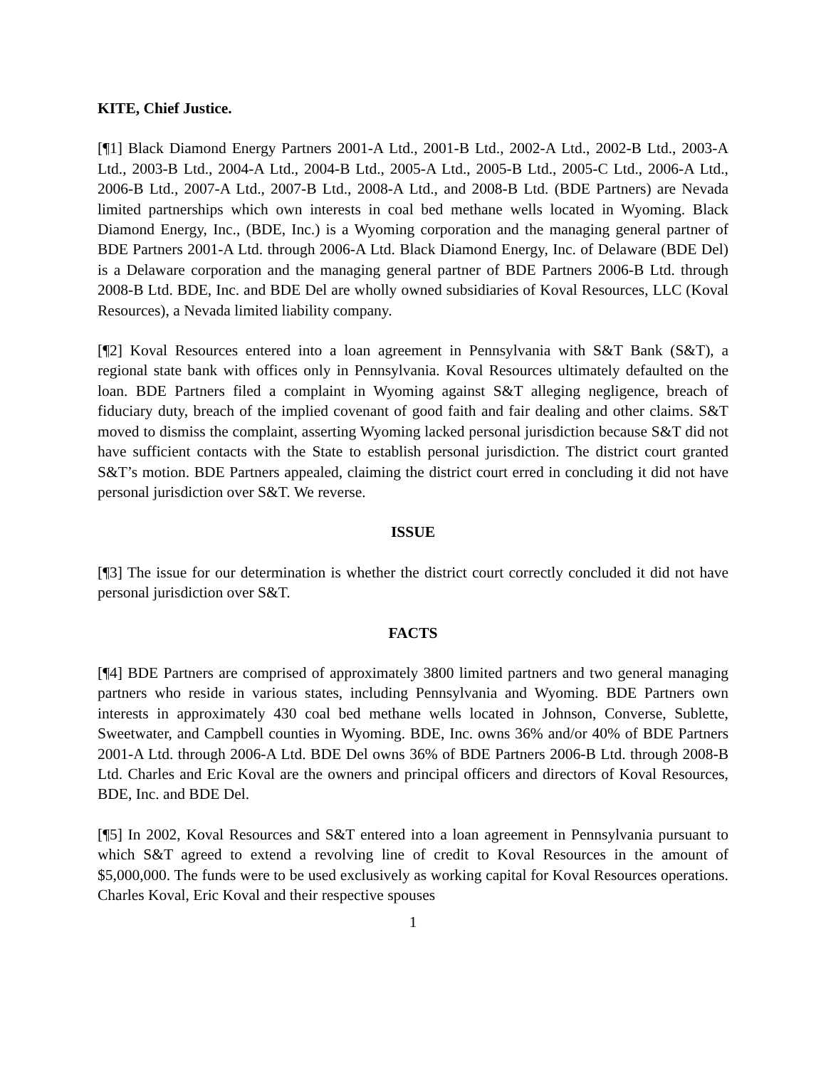KITE, Chief Justice.
[¶1] Black Diamond Energy Partners 2001-A Ltd., 2001-B Ltd., 2002-A Ltd., 2002-B Ltd., 2003-A Ltd., 2003-B Ltd., 2004-A Ltd., 2004-B Ltd., 2005-A Ltd., 2005-B Ltd., 2005-C Ltd., 2006-A Ltd., 2006-B Ltd., 2007-A Ltd., 2007-B Ltd., 2008-A Ltd., and 2008-B Ltd. (BDE Partners) are Nevada limited partnerships which own interests in coal bed methane wells located in Wyoming. Black Diamond Energy, Inc., (BDE, Inc.) is a Wyoming corporation and the managing general partner of BDE Partners 2001-A Ltd. through 2006-A Ltd. Black Diamond Energy, Inc. of Delaware (BDE Del) is a Delaware corporation and the managing general partner of BDE Partners 2006-B Ltd. through 2008-B Ltd. BDE, Inc. and BDE Del are wholly owned subsidiaries of Koval Resources, LLC (Koval Resources), a Nevada limited liability company.
[¶2] Koval Resources entered into a loan agreement in Pennsylvania with S&T Bank (S&T), a regional state bank with offices only in Pennsylvania. Koval Resources ultimately defaulted on the loan. BDE Partners filed a complaint in Wyoming against S&T alleging negligence, breach of fiduciary duty, breach of the implied covenant of good faith and fair dealing and other claims. S&T moved to dismiss the complaint, asserting Wyoming lacked personal jurisdiction because S&T did not have sufficient contacts with the State to establish personal jurisdiction. The district court granted S&T’s motion. BDE Partners appealed, claiming the district court erred in concluding it did not have personal jurisdiction over S&T. We reverse.
ISSUE
[¶3] The issue for our determination is whether the district court correctly concluded it did not have personal jurisdiction over S&T.
FACTS
[¶4] BDE Partners are comprised of approximately 3800 limited partners and two general managing partners who reside in various states, including Pennsylvania and Wyoming. BDE Partners own interests in approximately 430 coal bed methane wells located in Johnson, Converse, Sublette, Sweetwater, and Campbell counties in Wyoming. BDE, Inc. owns 36% and/or 40% of BDE Partners 2001-A Ltd. through 2006-A Ltd. BDE Del owns 36% of BDE Partners 2006-B Ltd. through 2008-B Ltd. Charles and Eric Koval are the owners and principal officers and directors of Koval Resources, BDE, Inc. and BDE Del.
[¶5] In 2002, Koval Resources and S&T entered into a loan agreement in Pennsylvania pursuant to which S&T agreed to extend a revolving line of credit to Koval Resources in the amount of $5,000,000. The funds were to be used exclusively as working capital for Koval Resources operations. Charles Koval, Eric Koval and their respective spouses
1